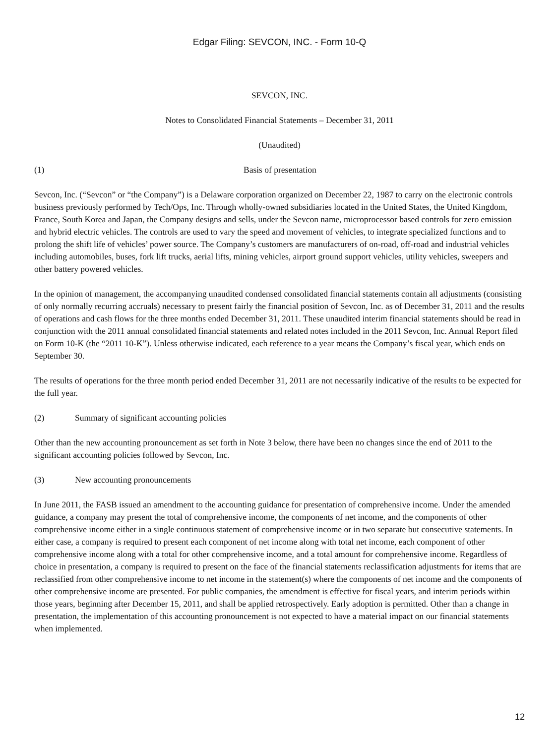Edgar Filing: SEVCON, INC. - Form 10-Q
SEVCON, INC.
Notes to Consolidated Financial Statements – December 31, 2011
(Unaudited)
(1) Basis of presentation
Sevcon, Inc. (“Sevcon” or “the Company”) is a Delaware corporation organized on December 22, 1987 to carry on the electronic controls business previously performed by Tech/Ops, Inc. Through wholly-owned subsidiaries located in the United States, the United Kingdom, France, South Korea and Japan, the Company designs and sells, under the Sevcon name, microprocessor based controls for zero emission and hybrid electric vehicles. The controls are used to vary the speed and movement of vehicles, to integrate specialized functions and to prolong the shift life of vehicles’ power source. The Company’s customers are manufacturers of on-road, off-road and industrial vehicles including automobiles, buses, fork lift trucks, aerial lifts, mining vehicles, airport ground support vehicles, utility vehicles, sweepers and other battery powered vehicles.
In the opinion of management, the accompanying unaudited condensed consolidated financial statements contain all adjustments (consisting of only normally recurring accruals) necessary to present fairly the financial position of Sevcon, Inc. as of December 31, 2011 and the results of operations and cash flows for the three months ended December 31, 2011. These unaudited interim financial statements should be read in conjunction with the 2011 annual consolidated financial statements and related notes included in the 2011 Sevcon, Inc. Annual Report filed on Form 10-K (the “2011 10-K”). Unless otherwise indicated, each reference to a year means the Company’s fiscal year, which ends on September 30.
The results of operations for the three month period ended December 31, 2011 are not necessarily indicative of the results to be expected for the full year.
(2) Summary of significant accounting policies
Other than the new accounting pronouncement as set forth in Note 3 below, there have been no changes since the end of 2011 to the significant accounting policies followed by Sevcon, Inc.
(3) New accounting pronouncements
In June 2011, the FASB issued an amendment to the accounting guidance for presentation of comprehensive income. Under the amended guidance, a company may present the total of comprehensive income, the components of net income, and the components of other comprehensive income either in a single continuous statement of comprehensive income or in two separate but consecutive statements. In either case, a company is required to present each component of net income along with total net income, each component of other comprehensive income along with a total for other comprehensive income, and a total amount for comprehensive income. Regardless of choice in presentation, a company is required to present on the face of the financial statements reclassification adjustments for items that are reclassified from other comprehensive income to net income in the statement(s) where the components of net income and the components of other comprehensive income are presented. For public companies, the amendment is effective for fiscal years, and interim periods within those years, beginning after December 15, 2011, and shall be applied retrospectively. Early adoption is permitted. Other than a change in presentation, the implementation of this accounting pronouncement is not expected to have a material impact on our financial statements when implemented.
12